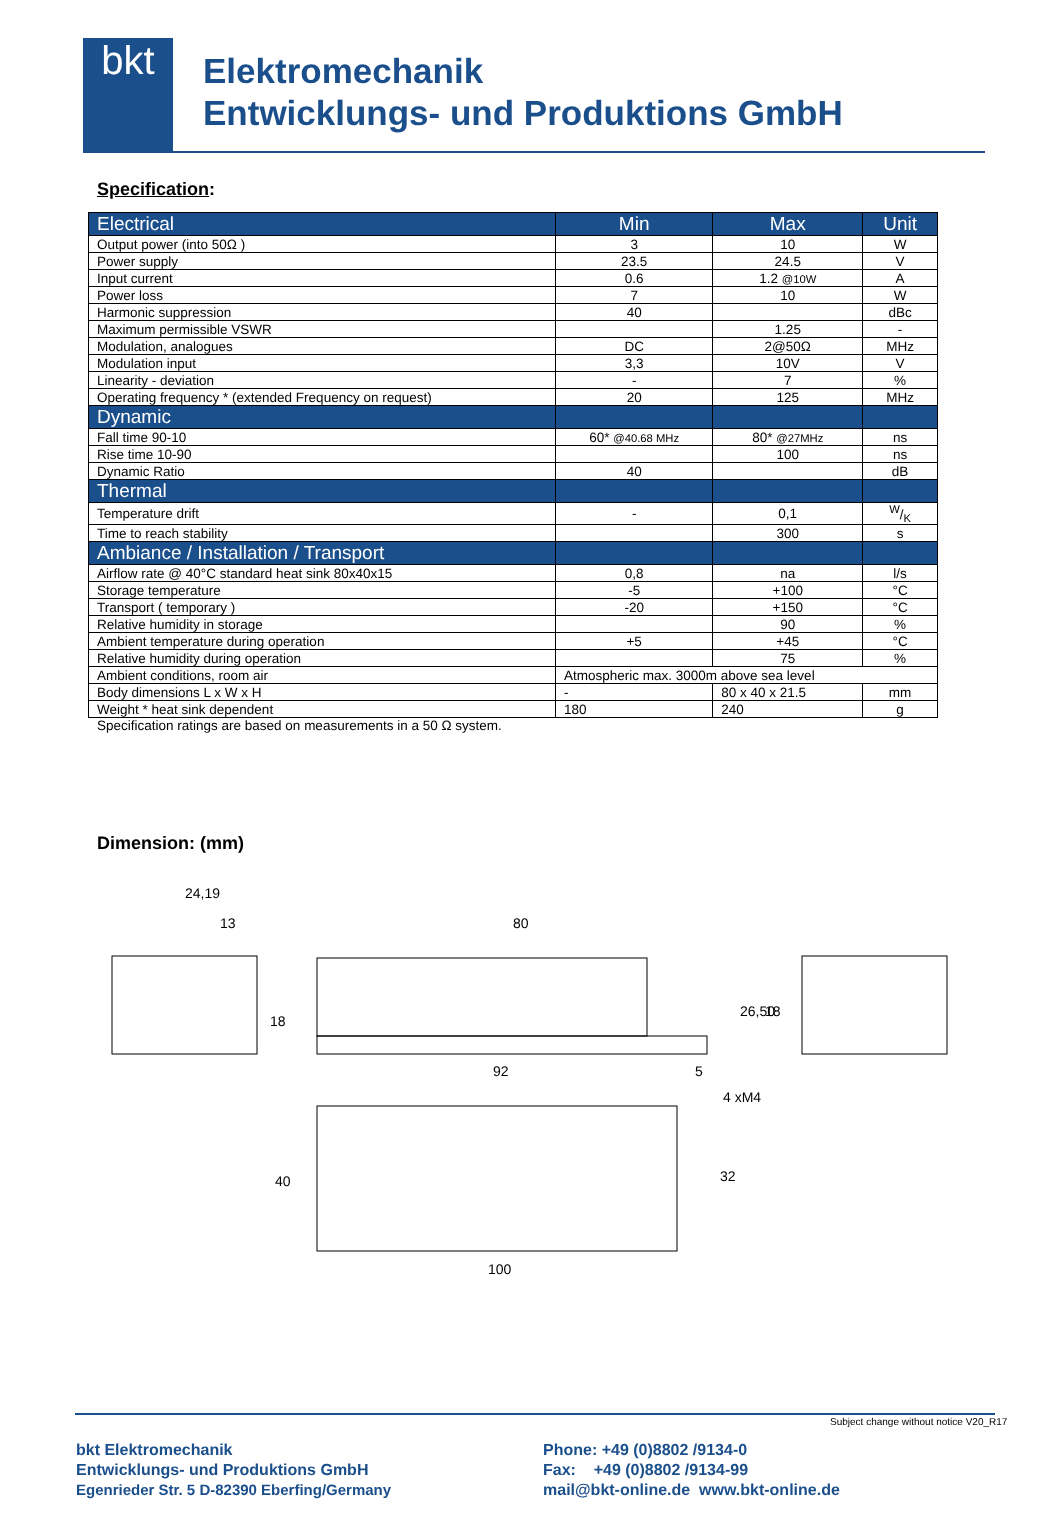bkt
Elektromechanik
Entwicklungs- und Produktions GmbH
Specification:
| Electrical | Min | Max | Unit |
| --- | --- | --- | --- |
| Output power (into 50Ω ) | 3 | 10 | W |
| Power supply | 23.5 | 24.5 | V |
| Input current | 0.6 | 1.2 @10W | A |
| Power loss | 7 | 10 | W |
| Harmonic suppression | 40 | | dBc |
| Maximum permissible VSWR | | 1.25 | - |
| Modulation, analogues | DC | 2@50Ω | MHz |
| Modulation input | 3,3 | 10V | V |
| Linearity - deviation | - | 7 | % |
| Operating frequency * (extended Frequency on request) | 20 | 125 | MHz |
| Dynamic | | | |
| Fall time 90-10 | 60* @40.68 MHz | 80* @27MHz | ns |
| Rise time 10-90 | | 100 | ns |
| Dynamic Ratio | 40 | | dB |
| Thermal | | | |
| Temperature drift | - | 0,1 | W/K |
| Time to reach stability | | 300 | s |
| Ambiance / Installation / Transport | | | |
| Airflow rate @ 40°C standard heat sink 80x40x15 | 0,8 | na | l/s |
| Storage temperature | -5 | +100 | °C |
| Transport ( temporary ) | -20 | +150 | °C |
| Relative humidity in storage | | 90 | % |
| Ambient temperature during operation | +5 | +45 | °C |
| Relative humidity during operation | | 75 | % |
| Ambient conditions, room air | Atmospheric max. 3000m above sea level | | |
| Body dimensions L x W x H | - | 80 x 40 x 21.5 | mm |
| Weight * heat sink dependent | 180 | 240 | g |
Specification ratings are based on measurements in a 50 Ω system.
Dimension: (mm)
24,19
13
80
92
4 xM4
100
40
32
26,50
18
18
5
Subject change without notice V20_R17
bkt Elektromechanik
Entwicklungs- und Produktions GmbH
Egenrieder Str. 5 D-82390 Eberfing/Germany
Phone: +49 (0)8802 /9134-0
Fax: +49 (0)8802 /9134-99
mail@bkt-online.de www.bkt-online.de